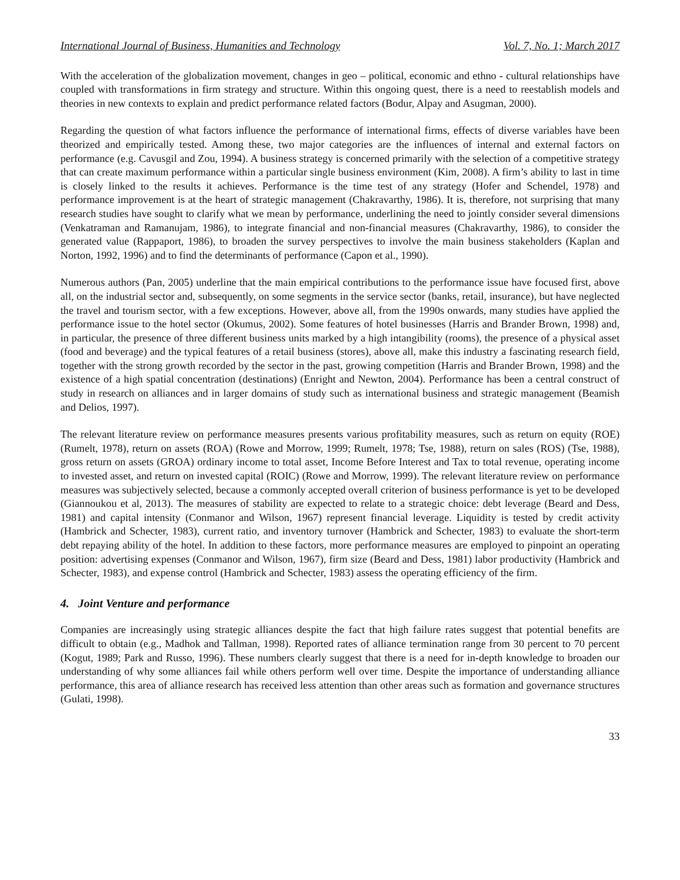International Journal of Business, Humanities and Technology Vol. 7, No. 1; March 2017
With the acceleration of the globalization movement, changes in geo – political, economic and ethno - cultural relationships have coupled with transformations in firm strategy and structure. Within this ongoing quest, there is a need to reestablish models and theories in new contexts to explain and predict performance related factors (Bodur, Alpay and Asugman, 2000).
Regarding the question of what factors influence the performance of international firms, effects of diverse variables have been theorized and empirically tested. Among these, two major categories are the influences of internal and external factors on performance (e.g. Cavusgil and Zou, 1994). A business strategy is concerned primarily with the selection of a competitive strategy that can create maximum performance within a particular single business environment (Kim, 2008). A firm’s ability to last in time is closely linked to the results it achieves. Performance is the time test of any strategy (Hofer and Schendel, 1978) and performance improvement is at the heart of strategic management (Chakravarthy, 1986). It is, therefore, not surprising that many research studies have sought to clarify what we mean by performance, underlining the need to jointly consider several dimensions (Venkatraman and Ramanujam, 1986), to integrate financial and non-financial measures (Chakravarthy, 1986), to consider the generated value (Rappaport, 1986), to broaden the survey perspectives to involve the main business stakeholders (Kaplan and Norton, 1992, 1996) and to find the determinants of performance (Capon et al., 1990).
Numerous authors (Pan, 2005) underline that the main empirical contributions to the performance issue have focused first, above all, on the industrial sector and, subsequently, on some segments in the service sector (banks, retail, insurance), but have neglected the travel and tourism sector, with a few exceptions. However, above all, from the 1990s onwards, many studies have applied the performance issue to the hotel sector (Okumus, 2002). Some features of hotel businesses (Harris and Brander Brown, 1998) and, in particular, the presence of three different business units marked by a high intangibility (rooms), the presence of a physical asset (food and beverage) and the typical features of a retail business (stores), above all, make this industry a fascinating research field, together with the strong growth recorded by the sector in the past, growing competition (Harris and Brander Brown, 1998) and the existence of a high spatial concentration (destinations) (Enright and Newton, 2004). Performance has been a central construct of study in research on alliances and in larger domains of study such as international business and strategic management (Beamish and Delios, 1997).
The relevant literature review on performance measures presents various profitability measures, such as return on equity (ROE) (Rumelt, 1978), return on assets (ROA) (Rowe and Morrow, 1999; Rumelt, 1978; Tse, 1988), return on sales (ROS) (Tse, 1988), gross return on assets (GROA) ordinary income to total asset, Income Before Interest and Tax to total revenue, operating income to invested asset, and return on invested capital (ROIC) (Rowe and Morrow, 1999). The relevant literature review on performance measures was subjectively selected, because a commonly accepted overall criterion of business performance is yet to be developed (Giannoukou et al, 2013). The measures of stability are expected to relate to a strategic choice: debt leverage (Beard and Dess, 1981) and capital intensity (Conmanor and Wilson, 1967) represent financial leverage. Liquidity is tested by credit activity (Hambrick and Schecter, 1983), current ratio, and inventory turnover (Hambrick and Schecter, 1983) to evaluate the short-term debt repaying ability of the hotel. In addition to these factors, more performance measures are employed to pinpoint an operating position: advertising expenses (Conmanor and Wilson, 1967), firm size (Beard and Dess, 1981) labor productivity (Hambrick and Schecter, 1983), and expense control (Hambrick and Schecter, 1983) assess the operating efficiency of the firm.
4. Joint Venture and performance
Companies are increasingly using strategic alliances despite the fact that high failure rates suggest that potential benefits are difficult to obtain (e.g., Madhok and Tallman, 1998). Reported rates of alliance termination range from 30 percent to 70 percent (Kogut, 1989; Park and Russo, 1996). These numbers clearly suggest that there is a need for in-depth knowledge to broaden our understanding of why some alliances fail while others perform well over time. Despite the importance of understanding alliance performance, this area of alliance research has received less attention than other areas such as formation and governance structures (Gulati, 1998).
33